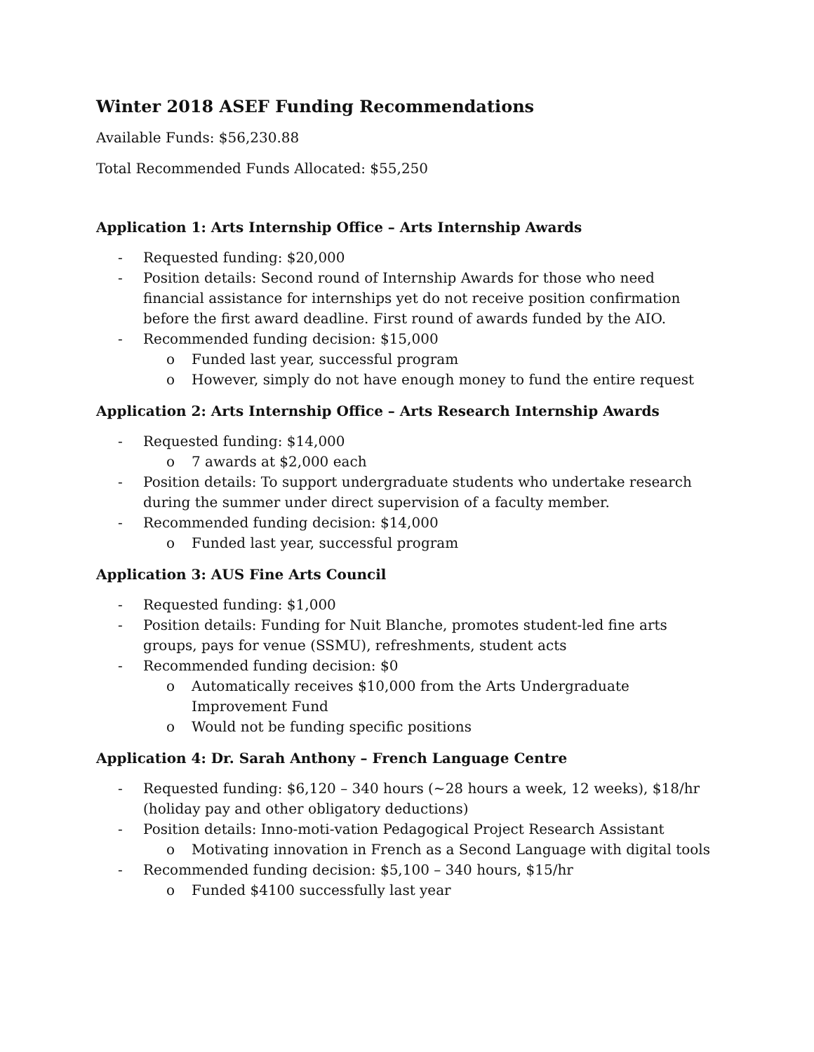Winter 2018 ASEF Funding Recommendations
Available Funds: $56,230.88
Total Recommended Funds Allocated: $55,250
Application 1: Arts Internship Office – Arts Internship Awards
- Requested funding: $20,000
- Position details: Second round of Internship Awards for those who need financial assistance for internships yet do not receive position confirmation before the first award deadline. First round of awards funded by the AIO.
- Recommended funding decision: $15,000
o Funded last year, successful program
o However, simply do not have enough money to fund the entire request
Application 2: Arts Internship Office – Arts Research Internship Awards
- Requested funding: $14,000
o 7 awards at $2,000 each
- Position details: To support undergraduate students who undertake research during the summer under direct supervision of a faculty member.
- Recommended funding decision: $14,000
o Funded last year, successful program
Application 3: AUS Fine Arts Council
- Requested funding: $1,000
- Position details: Funding for Nuit Blanche, promotes student-led fine arts groups, pays for venue (SSMU), refreshments, student acts
- Recommended funding decision: $0
o Automatically receives $10,000 from the Arts Undergraduate Improvement Fund
o Would not be funding specific positions
Application 4: Dr. Sarah Anthony – French Language Centre
- Requested funding: $6,120 – 340 hours (~28 hours a week, 12 weeks), $18/hr (holiday pay and other obligatory deductions)
- Position details: Inno-moti-vation Pedagogical Project Research Assistant
o Motivating innovation in French as a Second Language with digital tools
- Recommended funding decision: $5,100 – 340 hours, $15/hr
o Funded $4100 successfully last year